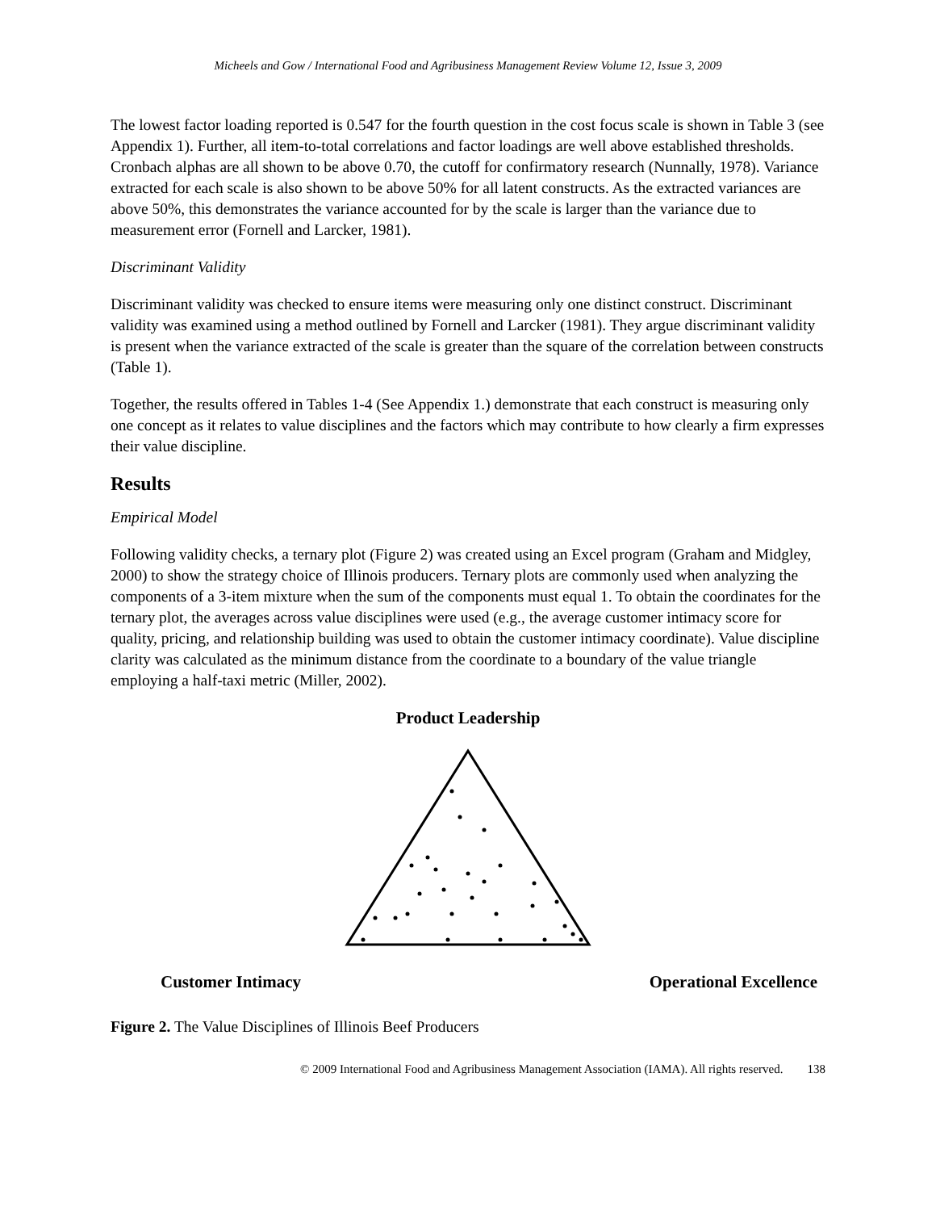Micheels and Gow / International Food and Agribusiness Management Review Volume 12, Issue 3, 2009
The lowest factor loading reported is 0.547 for the fourth question in the cost focus scale is shown in Table 3 (see Appendix 1). Further, all item-to-total correlations and factor loadings are well above established thresholds. Cronbach alphas are all shown to be above 0.70, the cutoff for confirmatory research (Nunnally, 1978). Variance extracted for each scale is also shown to be above 50% for all latent constructs. As the extracted variances are above 50%, this demonstrates the variance accounted for by the scale is larger than the variance due to measurement error (Fornell and Larcker, 1981).
Discriminant Validity
Discriminant validity was checked to ensure items were measuring only one distinct construct. Discriminant validity was examined using a method outlined by Fornell and Larcker (1981). They argue discriminant validity is present when the variance extracted of the scale is greater than the square of the correlation between constructs (Table 1).
Together, the results offered in Tables 1-4 (See Appendix 1.) demonstrate that each construct is measuring only one concept as it relates to value disciplines and the factors which may contribute to how clearly a firm expresses their value discipline.
Results
Empirical Model
Following validity checks, a ternary plot (Figure 2) was created using an Excel program (Graham and Midgley, 2000) to show the strategy choice of Illinois producers. Ternary plots are commonly used when analyzing the components of a 3-item mixture when the sum of the components must equal 1. To obtain the coordinates for the ternary plot, the averages across value disciplines were used (e.g., the average customer intimacy score for quality, pricing, and relationship building was used to obtain the customer intimacy coordinate). Value discipline clarity was calculated as the minimum distance from the coordinate to a boundary of the value triangle employing a half-taxi metric (Miller, 2002).
Product Leadership
Customer Intimacy Operational Excellence
Figure 2. The Value Disciplines of Illinois Beef Producers
© 2009 International Food and Agribusiness Management Association (IAMA). All rights reserved. 138